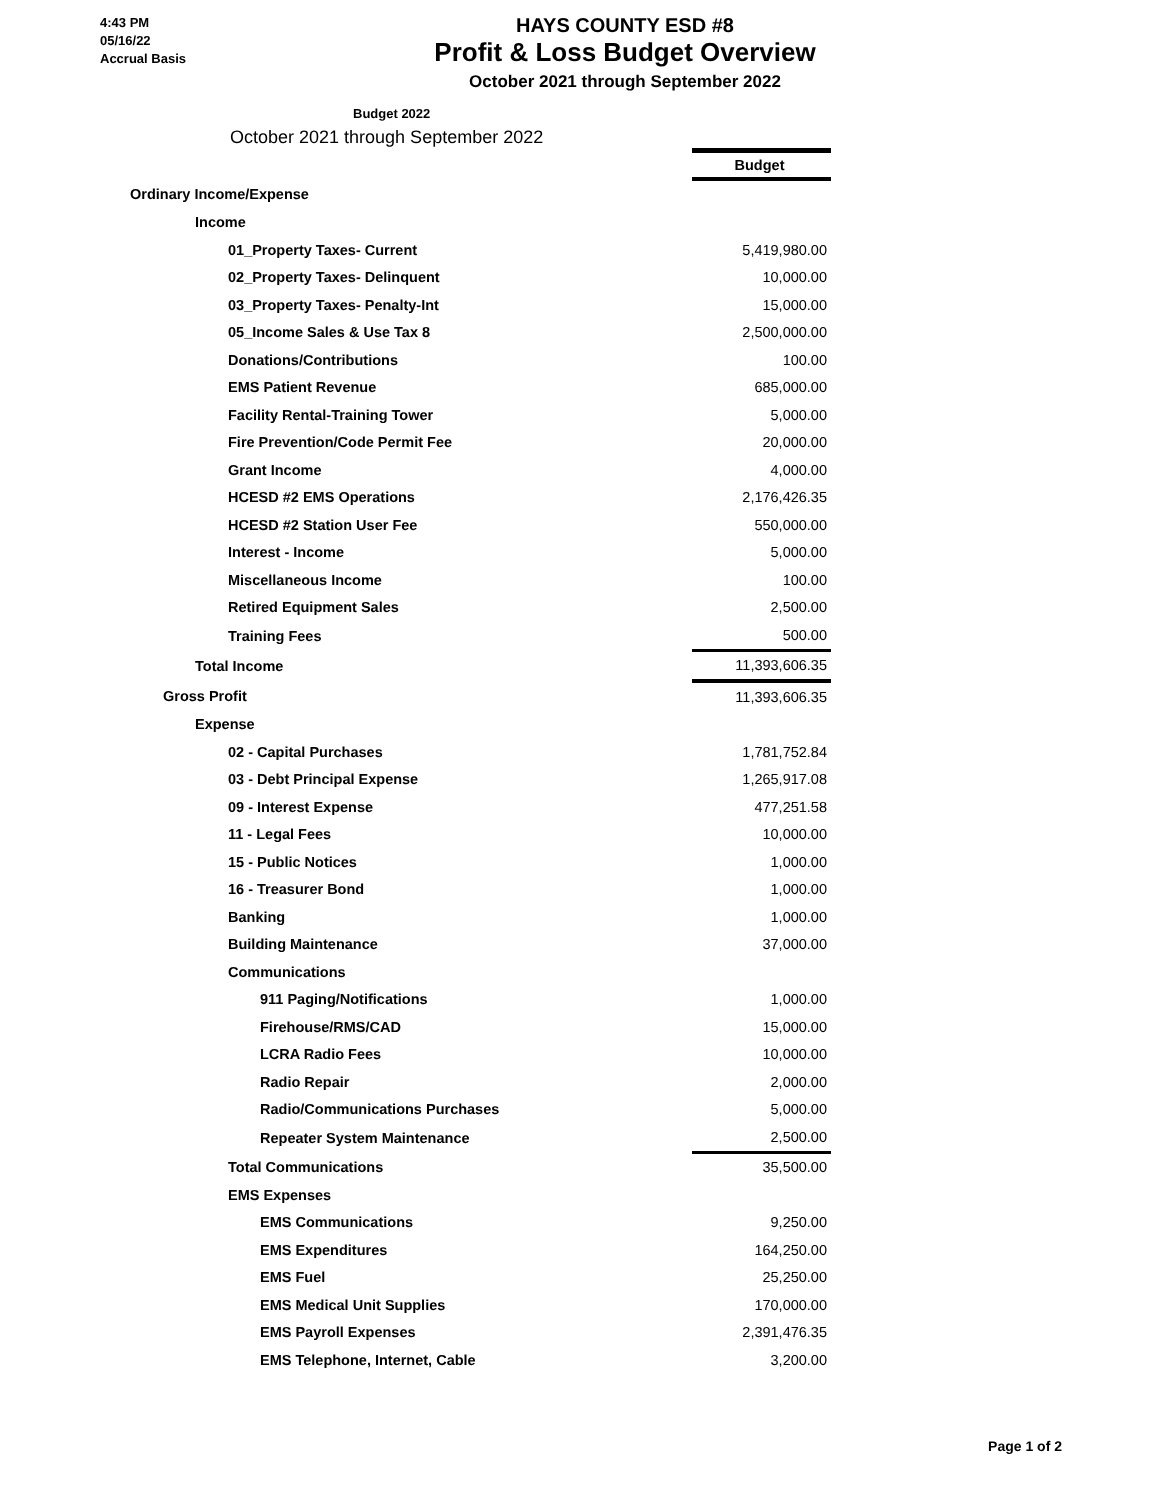4:43 PM
05/16/22
Accrual Basis
HAYS COUNTY ESD #8
Profit & Loss Budget Overview
October 2021 through September 2022
Budget 2022
October 2021 through September 2022
| | Budget |
| Ordinary Income/Expense | |
| Income | |
| 01_Property Taxes- Current | 5,419,980.00 |
| 02_Property Taxes- Delinquent | 10,000.00 |
| 03_Property Taxes- Penalty-Int | 15,000.00 |
| 05_Income Sales & Use Tax 8 | 2,500,000.00 |
| Donations/Contributions | 100.00 |
| EMS Patient Revenue | 685,000.00 |
| Facility Rental-Training Tower | 5,000.00 |
| Fire Prevention/Code Permit Fee | 20,000.00 |
| Grant Income | 4,000.00 |
| HCESD #2 EMS Operations | 2,176,426.35 |
| HCESD #2 Station User Fee | 550,000.00 |
| Interest - Income | 5,000.00 |
| Miscellaneous Income | 100.00 |
| Retired Equipment Sales | 2,500.00 |
| Training Fees | 500.00 |
| Total Income | 11,393,606.35 |
| Gross Profit | 11,393,606.35 |
| Expense | |
| 02 - Capital Purchases | 1,781,752.84 |
| 03 - Debt Principal Expense | 1,265,917.08 |
| 09 - Interest Expense | 477,251.58 |
| 11 - Legal Fees | 10,000.00 |
| 15 - Public Notices | 1,000.00 |
| 16 - Treasurer Bond | 1,000.00 |
| Banking | 1,000.00 |
| Building Maintenance | 37,000.00 |
| Communications | |
| 911 Paging/Notifications | 1,000.00 |
| Firehouse/RMS/CAD | 15,000.00 |
| LCRA Radio Fees | 10,000.00 |
| Radio Repair | 2,000.00 |
| Radio/Communications Purchases | 5,000.00 |
| Repeater System Maintenance | 2,500.00 |
| Total Communications | 35,500.00 |
| EMS Expenses | |
| EMS Communications | 9,250.00 |
| EMS Expenditures | 164,250.00 |
| EMS Fuel | 25,250.00 |
| EMS Medical Unit Supplies | 170,000.00 |
| EMS Payroll Expenses | 2,391,476.35 |
| EMS Telephone, Internet, Cable | 3,200.00 |
Page 1 of 2